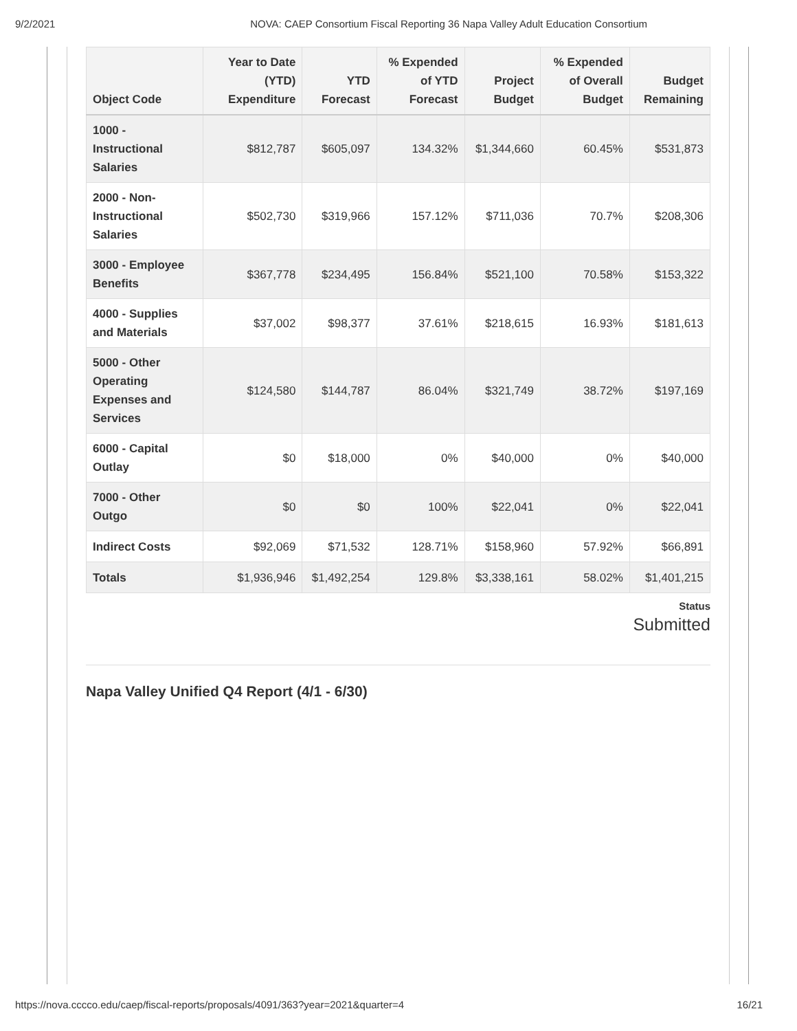9/2/2021 NOVA: CAEP Consortium Fiscal Reporting 36 Napa Valley Adult Education Consortium
| Object Code | Year to Date (YTD) Expenditure | YTD Forecast | % Expended of YTD Forecast | Project Budget | % Expended of Overall Budget | Budget Remaining |
| --- | --- | --- | --- | --- | --- | --- |
| 1000 - Instructional Salaries | $812,787 | $605,097 | 134.32% | $1,344,660 | 60.45% | $531,873 |
| 2000 - Non-Instructional Salaries | $502,730 | $319,966 | 157.12% | $711,036 | 70.7% | $208,306 |
| 3000 - Employee Benefits | $367,778 | $234,495 | 156.84% | $521,100 | 70.58% | $153,322 |
| 4000 - Supplies and Materials | $37,002 | $98,377 | 37.61% | $218,615 | 16.93% | $181,613 |
| 5000 - Other Operating Expenses and Services | $124,580 | $144,787 | 86.04% | $321,749 | 38.72% | $197,169 |
| 6000 - Capital Outlay | $0 | $18,000 | 0% | $40,000 | 0% | $40,000 |
| 7000 - Other Outgo | $0 | $0 | 100% | $22,041 | 0% | $22,041 |
| Indirect Costs | $92,069 | $71,532 | 128.71% | $158,960 | 57.92% | $66,891 |
| Totals | $1,936,946 | $1,492,254 | 129.8% | $3,338,161 | 58.02% | $1,401,215 |
Status
Submitted
Napa Valley Unified Q4 Report (4/1 - 6/30)
https://nova.cccco.edu/caep/fiscal-reports/proposals/4091/363?year=2021&quarter=4 16/21